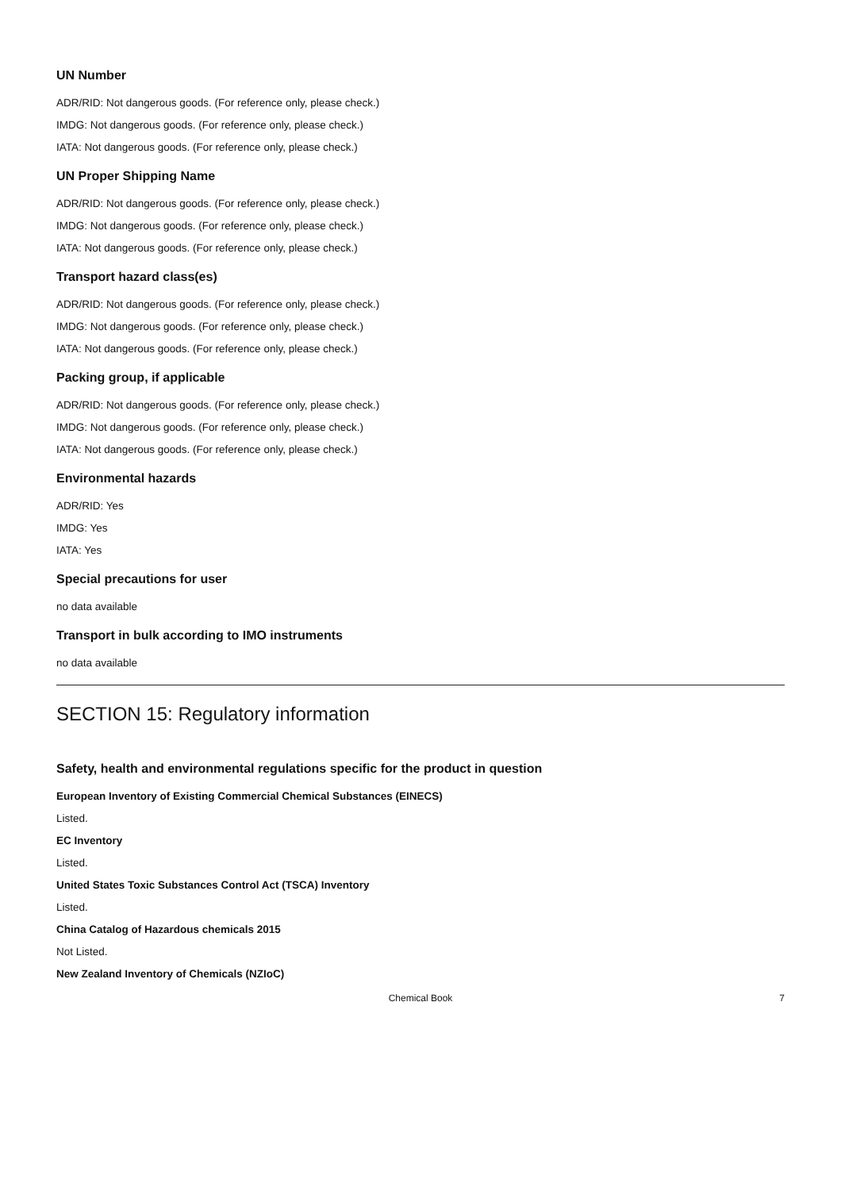UN Number
ADR/RID: Not dangerous goods. (For reference only, please check.)
IMDG: Not dangerous goods. (For reference only, please check.)
IATA: Not dangerous goods. (For reference only, please check.)
UN Proper Shipping Name
ADR/RID: Not dangerous goods. (For reference only, please check.)
IMDG: Not dangerous goods. (For reference only, please check.)
IATA: Not dangerous goods. (For reference only, please check.)
Transport hazard class(es)
ADR/RID: Not dangerous goods. (For reference only, please check.)
IMDG: Not dangerous goods. (For reference only, please check.)
IATA: Not dangerous goods. (For reference only, please check.)
Packing group, if applicable
ADR/RID: Not dangerous goods. (For reference only, please check.)
IMDG: Not dangerous goods. (For reference only, please check.)
IATA: Not dangerous goods. (For reference only, please check.)
Environmental hazards
ADR/RID: Yes
IMDG: Yes
IATA: Yes
Special precautions for user
no data available
Transport in bulk according to IMO instruments
no data available
SECTION 15: Regulatory information
Safety, health and environmental regulations specific for the product in question
European Inventory of Existing Commercial Chemical Substances (EINECS)
Listed.
EC Inventory
Listed.
United States Toxic Substances Control Act (TSCA) Inventory
Listed.
China Catalog of Hazardous chemicals 2015
Not Listed.
New Zealand Inventory of Chemicals (NZIoC)
Chemical Book 7